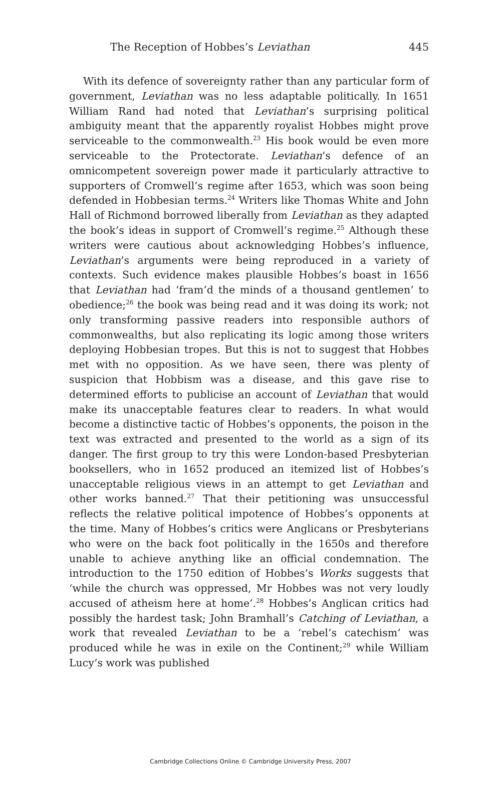The Reception of Hobbes’s Leviathan 445
With its defence of sovereignty rather than any particular form of government, Leviathan was no less adaptable politically. In 1651 William Rand had noted that Leviathan’s surprising political ambiguity meant that the apparently royalist Hobbes might prove serviceable to the commonwealth.<sup>23</sup> His book would be even more serviceable to the Protectorate. Leviathan’s defence of an omnicompetent sovereign power made it particularly attractive to supporters of Cromwell’s regime after 1653, which was soon being defended in Hobbesian terms.<sup>24</sup> Writers like Thomas White and John Hall of Richmond borrowed liberally from Leviathan as they adapted the book’s ideas in support of Cromwell’s regime.<sup>25</sup> Although these writers were cautious about acknowledging Hobbes’s influence, Leviathan’s arguments were being reproduced in a variety of contexts. Such evidence makes plausible Hobbes’s boast in 1656 that Leviathan had ‘fram’d the minds of a thousand gentlemen’ to obedience;<sup>26</sup> the book was being read and it was doing its work; not only transforming passive readers into responsible authors of commonwealths, but also replicating its logic among those writers deploying Hobbesian tropes. But this is not to suggest that Hobbes met with no opposition. As we have seen, there was plenty of suspicion that Hobbism was a disease, and this gave rise to determined efforts to publicise an account of Leviathan that would make its unacceptable features clear to readers. In what would become a distinctive tactic of Hobbes’s opponents, the poison in the text was extracted and presented to the world as a sign of its danger. The first group to try this were London-based Presbyterian booksellers, who in 1652 produced an itemized list of Hobbes’s unacceptable religious views in an attempt to get Leviathan and other works banned.<sup>27</sup> That their petitioning was unsuccessful reflects the relative political impotence of Hobbes’s opponents at the time. Many of Hobbes’s critics were Anglicans or Presbyterians who were on the back foot politically in the 1650s and therefore unable to achieve anything like an official condemnation. The introduction to the 1750 edition of Hobbes’s Works suggests that ‘while the church was oppressed, Mr Hobbes was not very loudly accused of atheism here at home’.<sup>28</sup> Hobbes’s Anglican critics had possibly the hardest task; John Bramhall’s Catching of Leviathan, a work that revealed Leviathan to be a ‘rebel’s catechism’ was produced while he was in exile on the Continent;<sup>29</sup> while William Lucy’s work was published
Cambridge Collections Online © Cambridge University Press, 2007